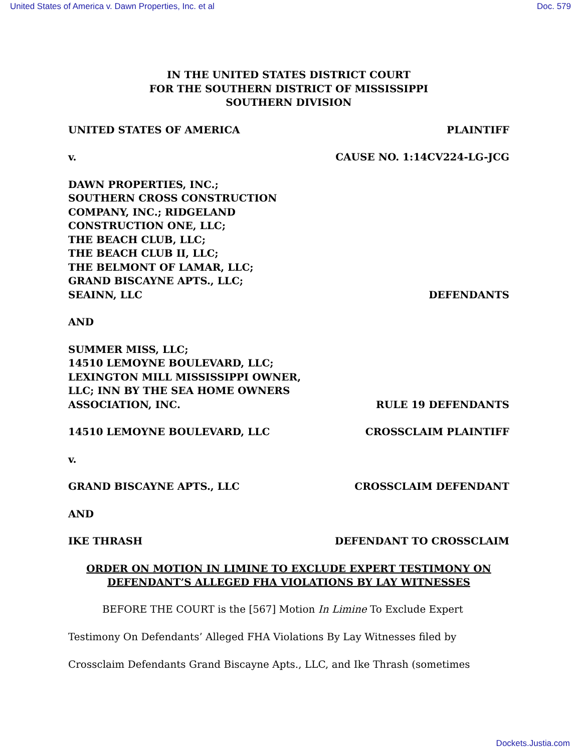United States of America v. Dawn Properties, Inc. et al Doc. 579
IN THE UNITED STATES DISTRICT COURT
FOR THE SOUTHERN DISTRICT OF MISSISSIPPI
SOUTHERN DIVISION
UNITED STATES OF AMERICA PLAINTIFF
v. CAUSE NO. 1:14CV224-LG-JCG
DAWN PROPERTIES, INC.;
SOUTHERN CROSS CONSTRUCTION
COMPANY, INC.; RIDGELAND
CONSTRUCTION ONE, LLC;
THE BEACH CLUB, LLC;
THE BEACH CLUB II, LLC;
THE BELMONT OF LAMAR, LLC;
GRAND BISCAYNE APTS., LLC;
SEAINN, LLC DEFENDANTS
AND
SUMMER MISS, LLC;
14510 LEMOYNE BOULEVARD, LLC;
LEXINGTON MILL MISSISSIPPI OWNER,
LLC; INN BY THE SEA HOME OWNERS
ASSOCIATION, INC. RULE 19 DEFENDANTS
14510 LEMOYNE BOULEVARD, LLC CROSSCLAIM PLAINTIFF
v.
GRAND BISCAYNE APTS., LLC CROSSCLAIM DEFENDANT
AND
IKE THRASH DEFENDANT TO CROSSCLAIM
ORDER ON MOTION IN LIMINE TO EXCLUDE EXPERT TESTIMONY ON
DEFENDANT’S ALLEGED FHA VIOLATIONS BY LAY WITNESSES
BEFORE THE COURT is the [567] Motion In Limine To Exclude Expert Testimony On Defendants’ Alleged FHA Violations By Lay Witnesses filed by Crossclaim Defendants Grand Biscayne Apts., LLC, and Ike Thrash (sometimes
Dockets.Justia.com